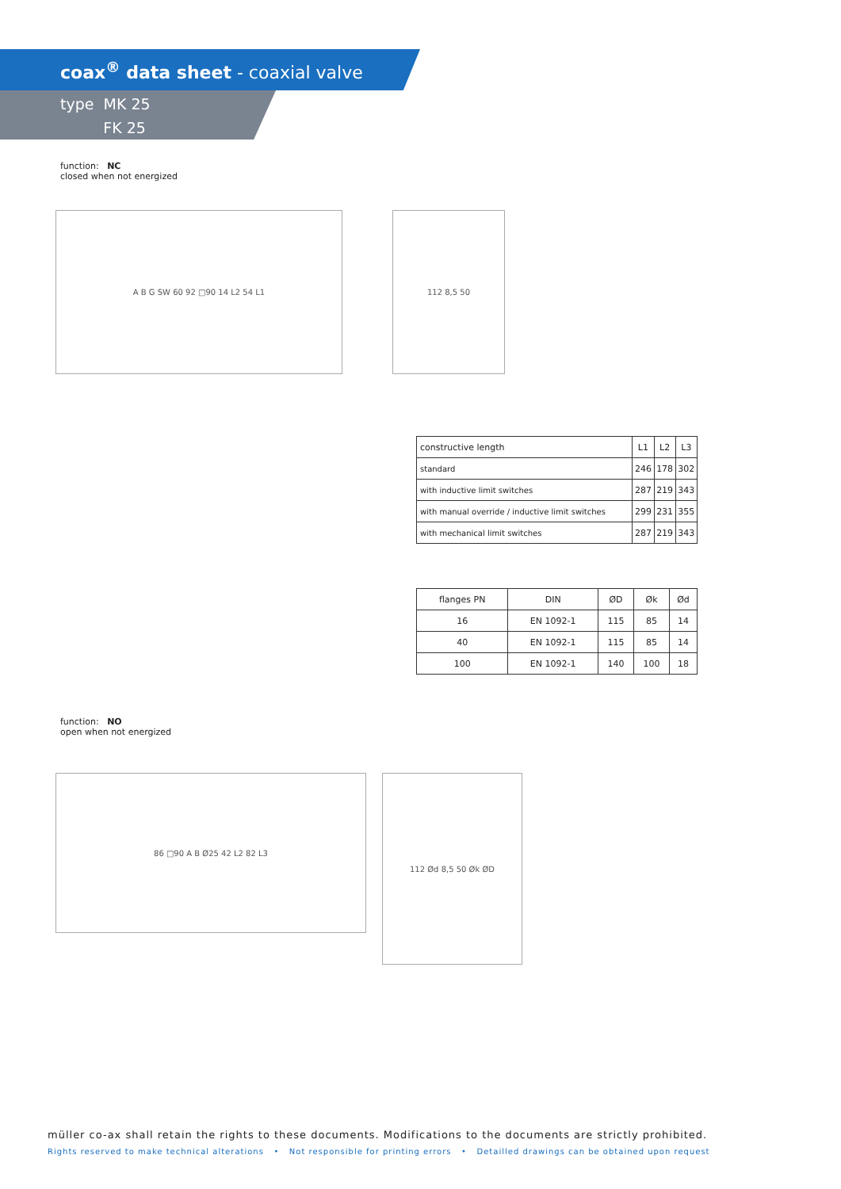coax<sup>®</sup> data sheet - coaxial valve
type MK 25
FK 25
function: NC
closed when not energized
A B G SW 60 92 □90 14 L2 54 L1 112 8,5 50
| constructive length | L1 | L2 | L3 |
| standard | 246 | 178 | 302 |
| with inductive limit switches | 287 | 219 | 343 |
| with manual override / inductive limit switches | 299 | 231 | 355 |
| with mechanical limit switches | 287 | 219 | 343 |
| flanges PN | DIN | ØD | Øk | Ød |
| --- | --- | --- | --- | --- |
| 16 | EN 1092-1 | 115 | 85 | 14 |
| 40 | EN 1092-1 | 115 | 85 | 14 |
| 100 | EN 1092-1 | 140 | 100 | 18 |
function: NO
open when not energized
86 □90 A B Ø25 42 L2 82 L3 112 Ød 8,5 50 Øk ØD
müller co-ax shall retain the rights to these documents. Modifications to the documents are strictly prohibited.
Rights reserved to make technical alterations • Not responsible for printing errors • Detailled drawings can be obtained upon request